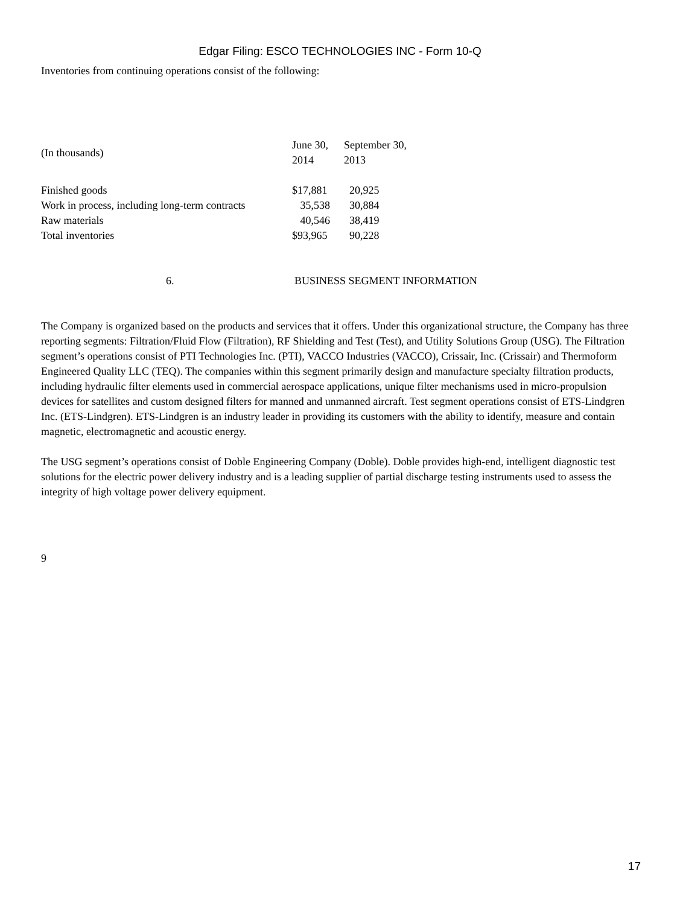Edgar Filing: ESCO TECHNOLOGIES INC - Form 10-Q
Inventories from continuing operations consist of the following:
| (In thousands) | June 30, 2014 | September 30, 2013 |
| Finished goods | $17,881 | 20,925 |
| Work in process, including long-term contracts | 35,538 | 30,884 |
| Raw materials | 40,546 | 38,419 |
| Total inventories | $93,965 | 90,228 |
6. BUSINESS SEGMENT INFORMATION
The Company is organized based on the products and services that it offers. Under this organizational structure, the Company has three reporting segments: Filtration/Fluid Flow (Filtration), RF Shielding and Test (Test), and Utility Solutions Group (USG). The Filtration segment’s operations consist of PTI Technologies Inc. (PTI), VACCO Industries (VACCO), Crissair, Inc. (Crissair) and Thermoform Engineered Quality LLC (TEQ). The companies within this segment primarily design and manufacture specialty filtration products, including hydraulic filter elements used in commercial aerospace applications, unique filter mechanisms used in micro-propulsion devices for satellites and custom designed filters for manned and unmanned aircraft. Test segment operations consist of ETS-Lindgren Inc. (ETS-Lindgren). ETS-Lindgren is an industry leader in providing its customers with the ability to identify, measure and contain magnetic, electromagnetic and acoustic energy.
The USG segment’s operations consist of Doble Engineering Company (Doble). Doble provides high-end, intelligent diagnostic test solutions for the electric power delivery industry and is a leading supplier of partial discharge testing instruments used to assess the integrity of high voltage power delivery equipment.
9
17